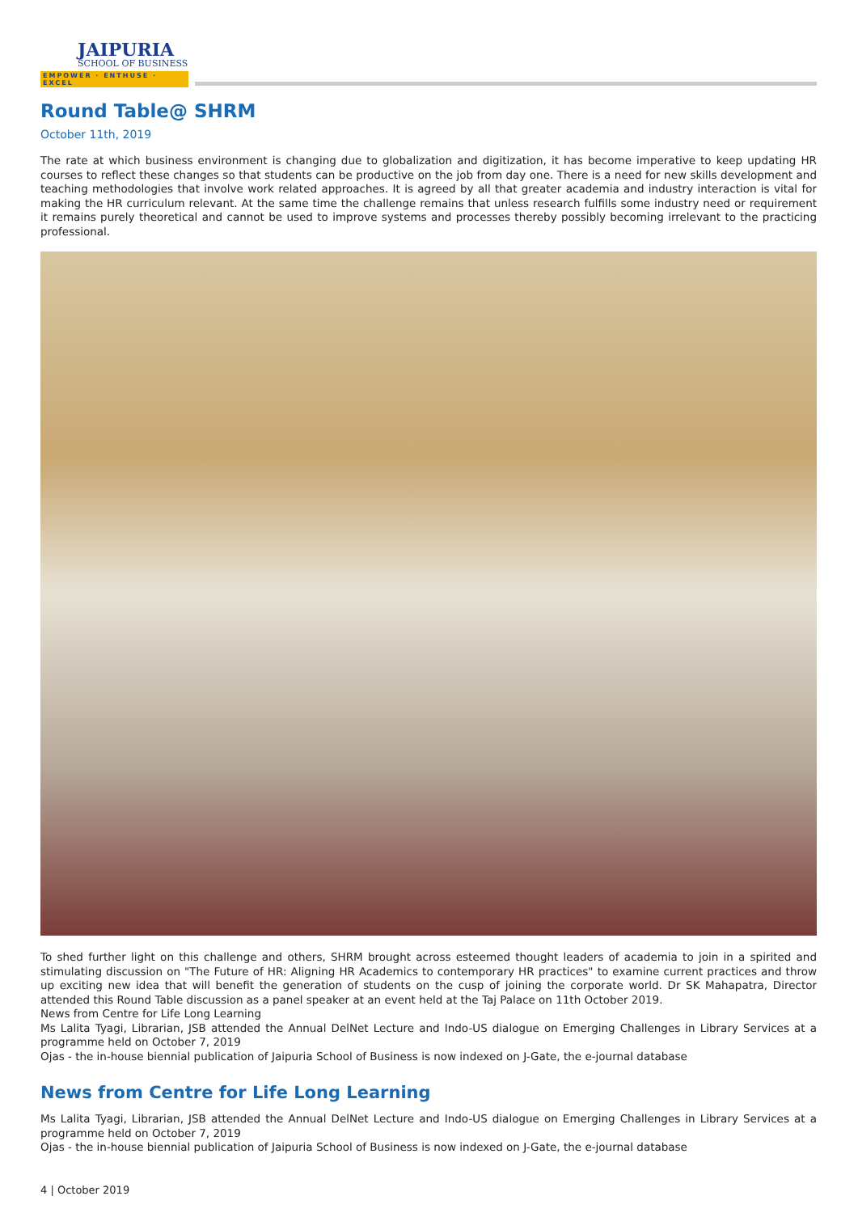JAIPURIA
SCHOOL OF BUSINESS
EMPOWER · ENTHUSE · EXCEL
Round Table@ SHRM
October 11th, 2019
The rate at which business environment is changing due to globalization and digitization, it has become imperative to keep updating HR courses to reflect these changes so that students can be productive on the job from day one. There is a need for new skills development and teaching methodologies that involve work related approaches. It is agreed by all that greater academia and industry interaction is vital for making the HR curriculum relevant. At the same time the challenge remains that unless research fulfills some industry need or requirement it remains purely theoretical and cannot be used to improve systems and processes thereby possibly becoming irrelevant to the practicing professional.
To shed further light on this challenge and others, SHRM brought across esteemed thought leaders of academia to join in a spirited and stimulating discussion on "The Future of HR: Aligning HR Academics to contemporary HR practices" to examine current practices and throw up exciting new idea that will benefit the generation of students on the cusp of joining the corporate world. Dr SK Mahapatra, Director attended this Round Table discussion as a panel speaker at an event held at the Taj Palace on 11th October 2019.
News from Centre for Life Long Learning
Ms Lalita Tyagi, Librarian, JSB attended the Annual DelNet Lecture and Indo-US dialogue on Emerging Challenges in Library Services at a programme held on October 7, 2019
Ojas - the in-house biennial publication of Jaipuria School of Business is now indexed on J-Gate, the e-journal database
News from Centre for Life Long Learning
Ms Lalita Tyagi, Librarian, JSB attended the Annual DelNet Lecture and Indo-US dialogue on Emerging Challenges in Library Services at a programme held on October 7, 2019
Ojas - the in-house biennial publication of Jaipuria School of Business is now indexed on J-Gate, the e-journal database
4 | October 2019